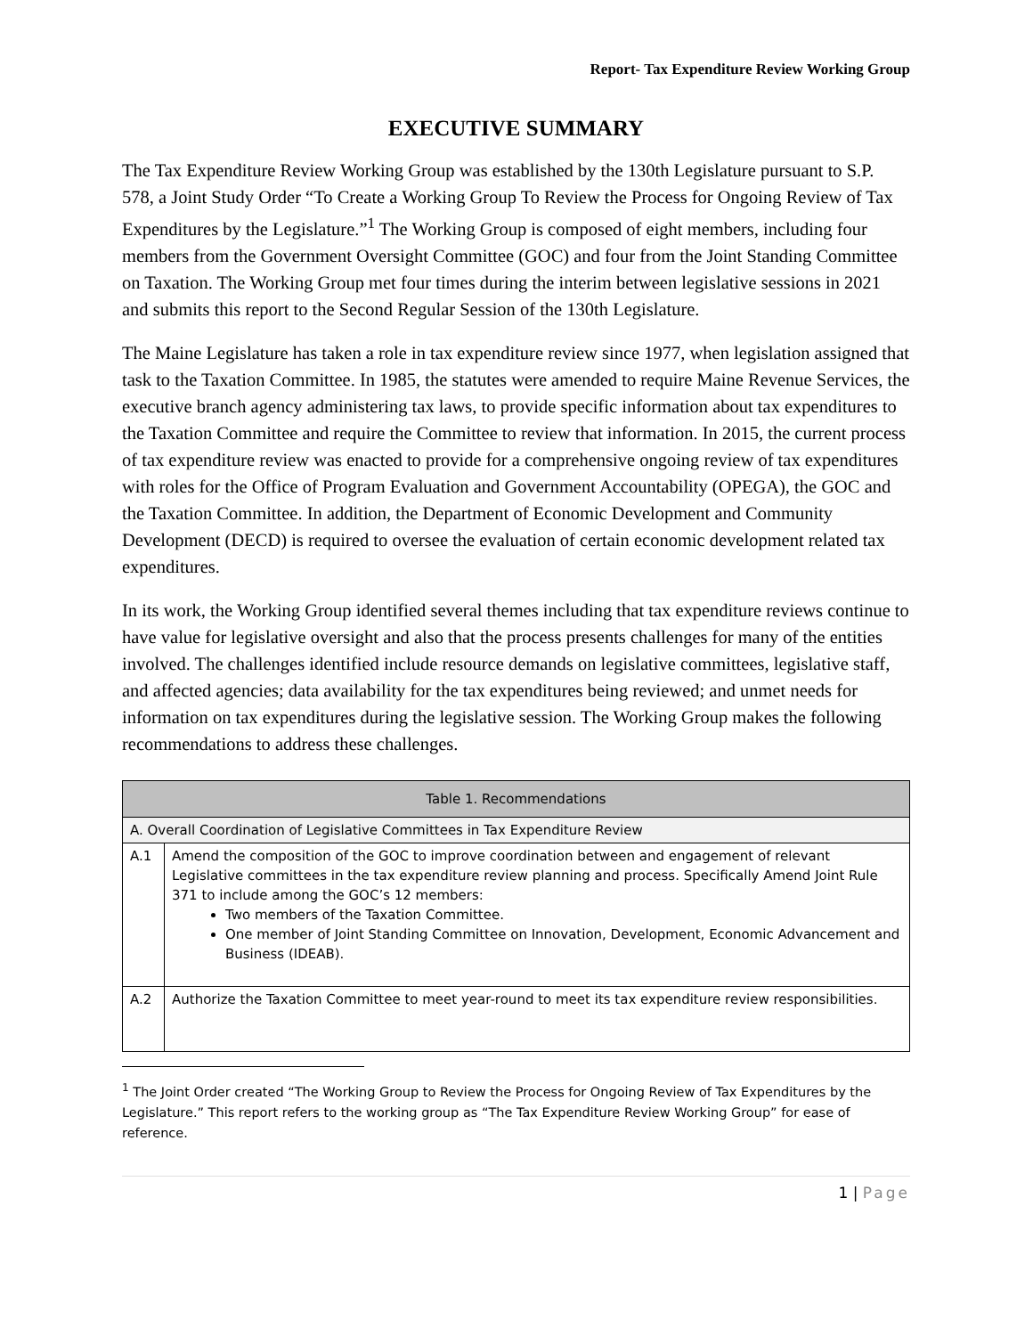Report- Tax Expenditure Review Working Group
EXECUTIVE SUMMARY
The Tax Expenditure Review Working Group was established by the 130th Legislature pursuant to S.P. 578, a Joint Study Order “To Create a Working Group To Review the Process for Ongoing Review of Tax Expenditures by the Legislature.”<sup>1</sup> The Working Group is composed of eight members, including four members from the Government Oversight Committee (GOC) and four from the Joint Standing Committee on Taxation. The Working Group met four times during the interim between legislative sessions in 2021 and submits this report to the Second Regular Session of the 130th Legislature.
The Maine Legislature has taken a role in tax expenditure review since 1977, when legislation assigned that task to the Taxation Committee. In 1985, the statutes were amended to require Maine Revenue Services, the executive branch agency administering tax laws, to provide specific information about tax expenditures to the Taxation Committee and require the Committee to review that information. In 2015, the current process of tax expenditure review was enacted to provide for a comprehensive ongoing review of tax expenditures with roles for the Office of Program Evaluation and Government Accountability (OPEGA), the GOC and the Taxation Committee. In addition, the Department of Economic Development and Community Development (DECD) is required to oversee the evaluation of certain economic development related tax expenditures.
In its work, the Working Group identified several themes including that tax expenditure reviews continue to have value for legislative oversight and also that the process presents challenges for many of the entities involved. The challenges identified include resource demands on legislative committees, legislative staff, and affected agencies; data availability for the tax expenditures being reviewed; and unmet needs for information on tax expenditures during the legislative session. The Working Group makes the following recommendations to address these challenges.
| Table 1. Recommendations | |
| --- | --- |
| A. Overall Coordination of Legislative Committees in Tax Expenditure Review | |
| A.1 | Amend the composition of the GOC to improve coordination between and engagement of relevant Legislative committees in the tax expenditure review planning and process. Specifically Amend Joint Rule 371 to include among the GOC’s 12 members: Two members of the Taxation Committee. One member of Joint Standing Committee on Innovation, Development, Economic Advancement and Business (IDEAB). |
| A.2 | Authorize the Taxation Committee to meet year-round to meet its tax expenditure review responsibilities. |
<sup>1</sup> The Joint Order created “The Working Group to Review the Process for Ongoing Review of Tax Expenditures by the Legislature.” This report refers to the working group as “The Tax Expenditure Review Working Group” for ease of reference.
1 | Page